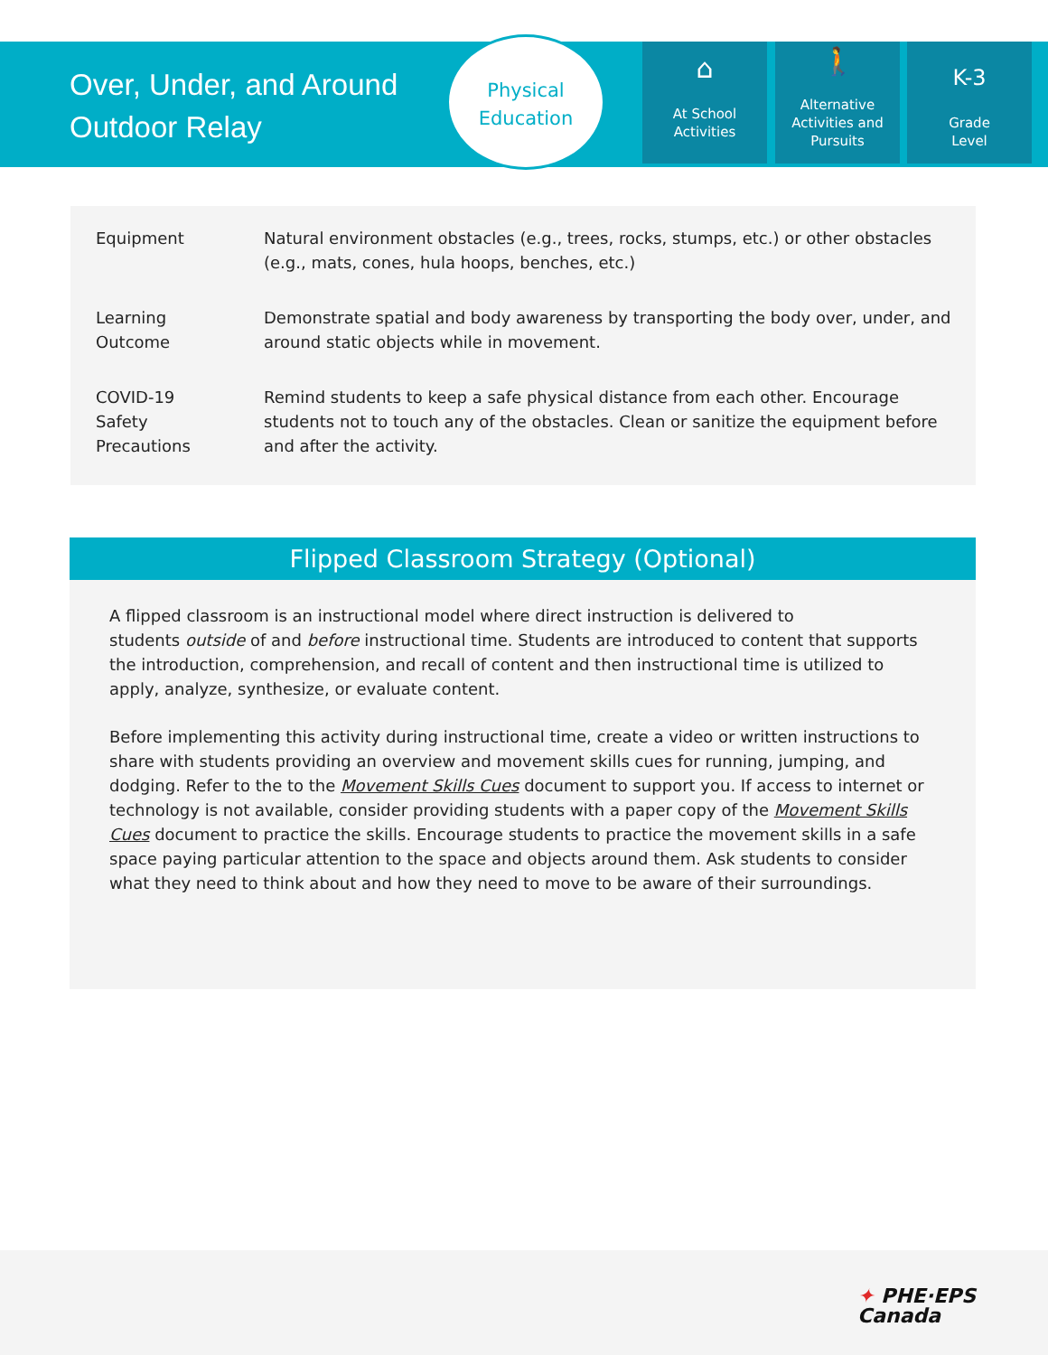Over, Under, and Around
Outdoor Relay
Physical
Education
⌂
At School
Activities
🚶
Alternative
Activities and
Pursuits
K-3
Grade
Level
| Equipment | Natural environment obstacles (e.g., trees, rocks, stumps, etc.) or other obstacles (e.g., mats, cones, hula hoops, benches, etc.) |
| Learning Outcome | Demonstrate spatial and body awareness by transporting the body over, under, and around static objects while in movement. |
| COVID-19 Safety Precautions | Remind students to keep a safe physical distance from each other. Encourage students not to touch any of the obstacles. Clean or sanitize the equipment before and after the activity. |
Flipped Classroom Strategy (Optional)
A flipped classroom is an instructional model where direct instruction is delivered to
students outside of and before instructional time. Students are introduced to content that supports the introduction, comprehension, and recall of content and then instructional time is utilized to apply, analyze, synthesize, or evaluate content.
Before implementing this activity during instructional time, create a video or written instructions to share with students providing an overview and movement skills cues for running, jumping, and dodging. Refer to the to the Movement Skills Cues document to support you. If access to internet or technology is not available, consider providing students with a paper copy of the Movement Skills Cues document to practice the skills. Encourage students to practice the movement skills in a safe space paying particular attention to the space and objects around them. Ask students to consider what they need to think about and how they need to move to be aware of their surroundings.
✦ PHE·EPS
Canada